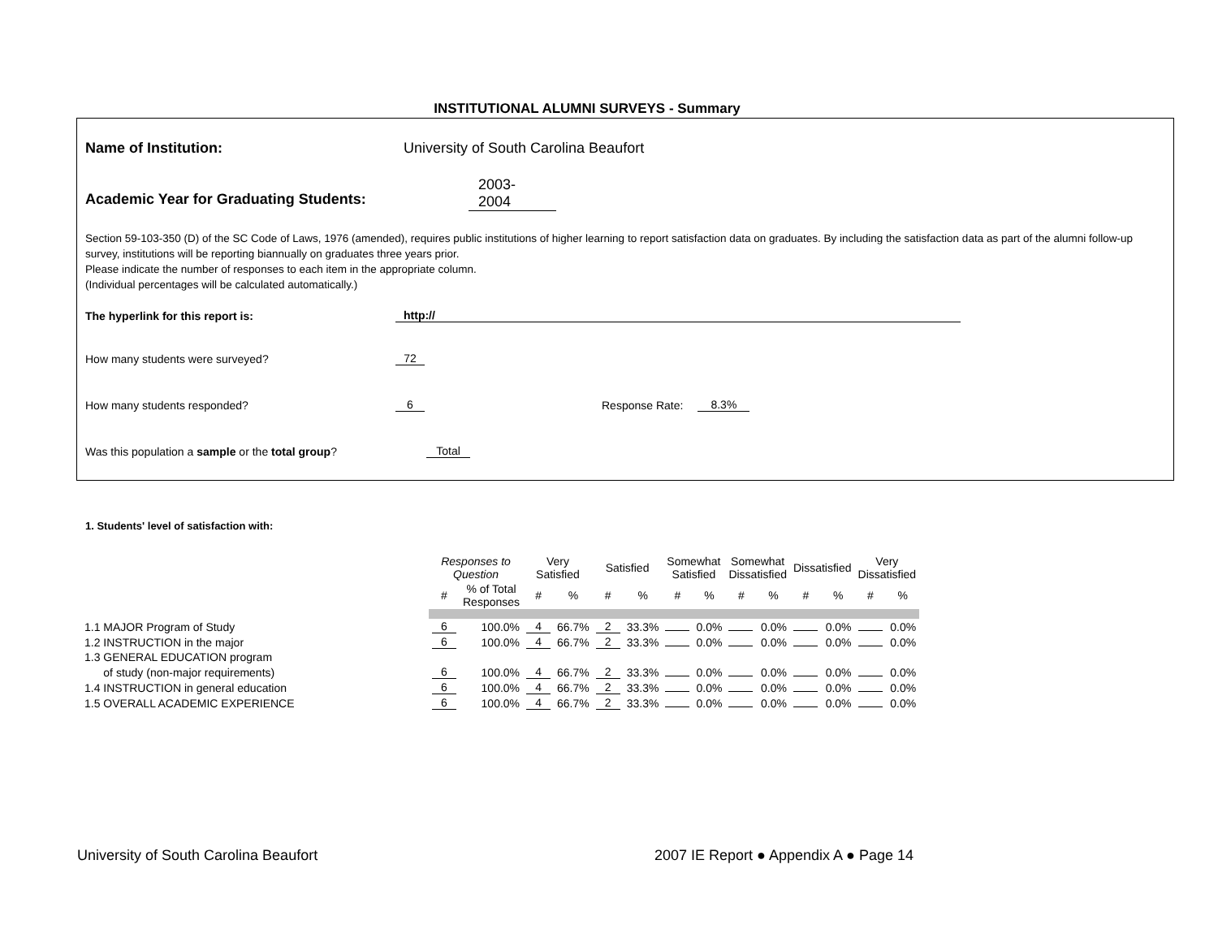INSTITUTIONAL ALUMNI SURVEYS - Summary
Name of Institution:
University of South Carolina Beaufort
Academic Year for Graduating Students:
2003-
2004
Section 59-103-350 (D) of the SC Code of Laws, 1976 (amended), requires public institutions of higher learning to report satisfaction data on graduates. By including the satisfaction data as part of the alumni follow-up survey, institutions will be reporting biannually on graduates three years prior.
Please indicate the number of responses to each item in the appropriate column.
(Individual percentages will be calculated automatically.)
The hyperlink for this report is:
http://
How many students were surveyed?
72
How many students responded?
6
Response Rate:
8.3%
Was this population a sample or the total group?
Total
1. Students' level of satisfaction with:
| | Responses to Question | | Very Satisfied | | Satisfied | | Somewhat Satisfied | | Somewhat Dissatisfied | | Dissatisfied | | Very Dissatisfied | |
| --- | --- | --- | --- | --- | --- | --- | --- | --- | --- | --- | --- | --- | --- | --- |
| | # | % of Total Responses | # | % | # | % | # | % | # | % | # | % | # | % |
| 1.1 MAJOR Program of Study | 6 | 100.0% | 4 | 66.7% | 2 | 33.3% | | 0.0% | | 0.0% | | 0.0% | | 0.0% |
| 1.2 INSTRUCTION in the major | 6 | 100.0% | 4 | 66.7% | 2 | 33.3% | | 0.0% | | 0.0% | | 0.0% | | 0.0% |
| 1.3 GENERAL EDUCATION program | | | | | | | | | | | | | | |
| of study (non-major requirements) | 6 | 100.0% | 4 | 66.7% | 2 | 33.3% | | 0.0% | | 0.0% | | 0.0% | | 0.0% |
| 1.4 INSTRUCTION in general education | 6 | 100.0% | 4 | 66.7% | 2 | 33.3% | | 0.0% | | 0.0% | | 0.0% | | 0.0% |
| 1.5 OVERALL ACADEMIC EXPERIENCE | 6 | 100.0% | 4 | 66.7% | 2 | 33.3% | | 0.0% | | 0.0% | | 0.0% | | 0.0% |
University of South Carolina Beaufort 2007 IE Report ● Appendix A ● Page 14